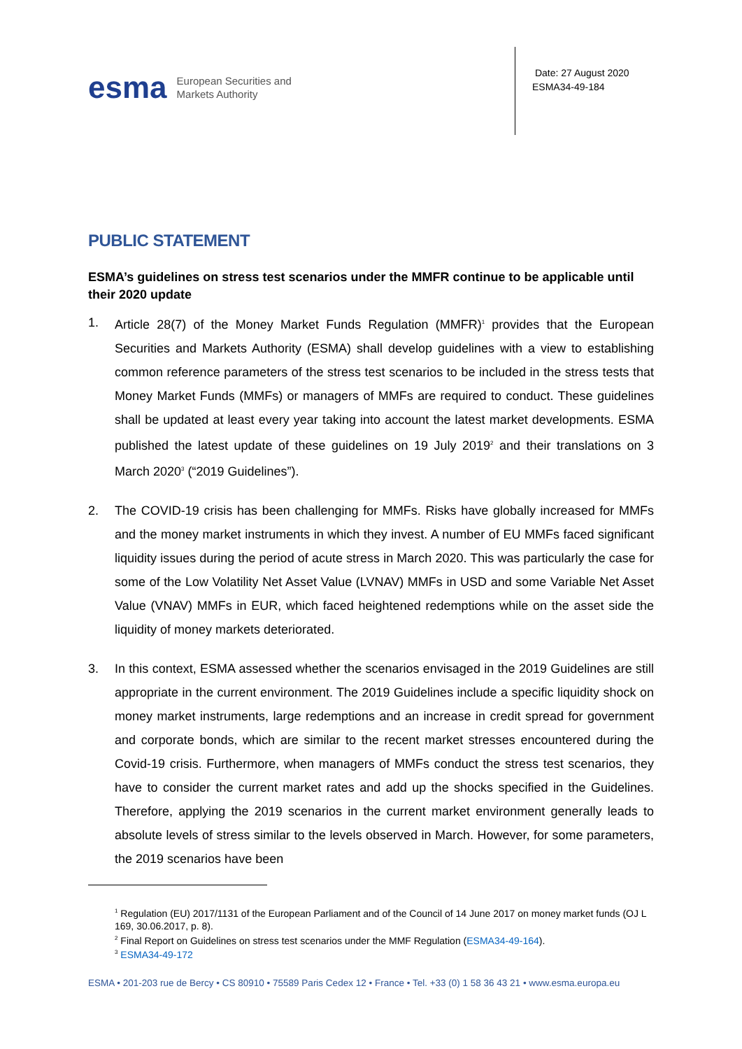esma
European Securities and
Markets Authority
Date: 27 August 2020
ESMA34-49-184
PUBLIC STATEMENT
ESMA’s guidelines on stress test scenarios under the MMFR continue to be applicable until their 2020 update
1. Article 28(7) of the Money Market Funds Regulation (MMFR)<sup>1</sup> provides that the European Securities and Markets Authority (ESMA) shall develop guidelines with a view to establishing common reference parameters of the stress test scenarios to be included in the stress tests that Money Market Funds (MMFs) or managers of MMFs are required to conduct. These guidelines shall be updated at least every year taking into account the latest market developments. ESMA published the latest update of these guidelines on 19 July 2019<sup>2</sup> and their translations on 3 March 2020<sup>3</sup> (“2019 Guidelines”).
2. The COVID-19 crisis has been challenging for MMFs. Risks have globally increased for MMFs and the money market instruments in which they invest. A number of EU MMFs faced significant liquidity issues during the period of acute stress in March 2020. This was particularly the case for some of the Low Volatility Net Asset Value (LVNAV) MMFs in USD and some Variable Net Asset Value (VNAV) MMFs in EUR, which faced heightened redemptions while on the asset side the liquidity of money markets deteriorated.
3. In this context, ESMA assessed whether the scenarios envisaged in the 2019 Guidelines are still appropriate in the current environment. The 2019 Guidelines include a specific liquidity shock on money market instruments, large redemptions and an increase in credit spread for government and corporate bonds, which are similar to the recent market stresses encountered during the Covid-19 crisis. Furthermore, when managers of MMFs conduct the stress test scenarios, they have to consider the current market rates and add up the shocks specified in the Guidelines. Therefore, applying the 2019 scenarios in the current market environment generally leads to absolute levels of stress similar to the levels observed in March. However, for some parameters, the 2019 scenarios have been
<sup>1</sup> Regulation (EU) 2017/1131 of the European Parliament and of the Council of 14 June 2017 on money market funds (OJ L 169, 30.06.2017, p. 8).
<sup>2</sup> Final Report on Guidelines on stress test scenarios under the MMF Regulation (ESMA34-49-164).
<sup>3</sup> ESMA34-49-172
ESMA • 201-203 rue de Bercy • CS 80910 • 75589 Paris Cedex 12 • France • Tel. +33 (0) 1 58 36 43 21 • www.esma.europa.eu